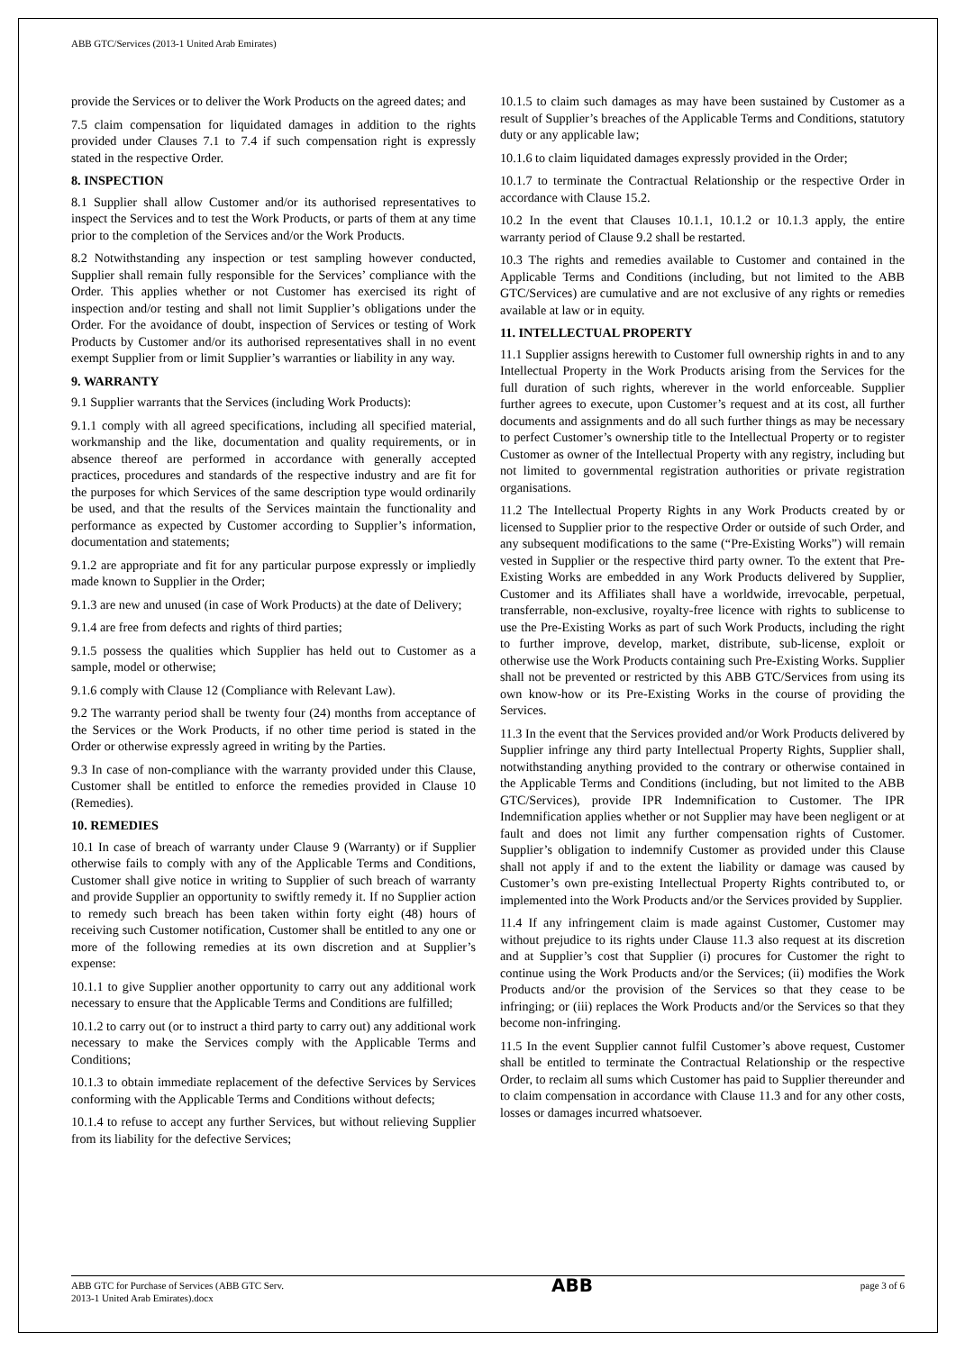ABB GTC/Services (2013-1 United Arab Emirates)
provide the Services or to deliver the Work Products on the agreed dates; and
7.5 claim compensation for liquidated damages in addition to the rights provided under Clauses 7.1 to 7.4 if such compensation right is expressly stated in the respective Order.
8. INSPECTION
8.1 Supplier shall allow Customer and/or its authorised representatives to inspect the Services and to test the Work Products, or parts of them at any time prior to the completion of the Services and/or the Work Products.
8.2 Notwithstanding any inspection or test sampling however conducted, Supplier shall remain fully responsible for the Services’ compliance with the Order. This applies whether or not Customer has exercised its right of inspection and/or testing and shall not limit Supplier’s obligations under the Order. For the avoidance of doubt, inspection of Services or testing of Work Products by Customer and/or its authorised representatives shall in no event exempt Supplier from or limit Supplier’s warranties or liability in any way.
9. WARRANTY
9.1 Supplier warrants that the Services (including Work Products):
9.1.1 comply with all agreed specifications, including all specified material, workmanship and the like, documentation and quality requirements, or in absence thereof are performed in accordance with generally accepted practices, procedures and standards of the respective industry and are fit for the purposes for which Services of the same description type would ordinarily be used, and that the results of the Services maintain the functionality and performance as expected by Customer according to Supplier’s information, documentation and statements;
9.1.2 are appropriate and fit for any particular purpose expressly or impliedly made known to Supplier in the Order;
9.1.3 are new and unused (in case of Work Products) at the date of Delivery;
9.1.4 are free from defects and rights of third parties;
9.1.5 possess the qualities which Supplier has held out to Customer as a sample, model or otherwise;
9.1.6 comply with Clause 12 (Compliance with Relevant Law).
9.2 The warranty period shall be twenty four (24) months from acceptance of the Services or the Work Products, if no other time period is stated in the Order or otherwise expressly agreed in writing by the Parties.
9.3 In case of non-compliance with the warranty provided under this Clause, Customer shall be entitled to enforce the remedies provided in Clause 10 (Remedies).
10. REMEDIES
10.1 In case of breach of warranty under Clause 9 (Warranty) or if Supplier otherwise fails to comply with any of the Applicable Terms and Conditions, Customer shall give notice in writing to Supplier of such breach of warranty and provide Supplier an opportunity to swiftly remedy it. If no Supplier action to remedy such breach has been taken within forty eight (48) hours of receiving such Customer notification, Customer shall be entitled to any one or more of the following remedies at its own discretion and at Supplier’s expense:
10.1.1 to give Supplier another opportunity to carry out any additional work necessary to ensure that the Applicable Terms and Conditions are fulfilled;
10.1.2 to carry out (or to instruct a third party to carry out) any additional work necessary to make the Services comply with the Applicable Terms and Conditions;
10.1.3 to obtain immediate replacement of the defective Services by Services conforming with the Applicable Terms and Conditions without defects;
10.1.4 to refuse to accept any further Services, but without relieving Supplier from its liability for the defective Services;
10.1.5 to claim such damages as may have been sustained by Customer as a result of Supplier’s breaches of the Applicable Terms and Conditions, statutory duty or any applicable law;
10.1.6 to claim liquidated damages expressly provided in the Order;
10.1.7 to terminate the Contractual Relationship or the respective Order in accordance with Clause 15.2.
10.2 In the event that Clauses 10.1.1, 10.1.2 or 10.1.3 apply, the entire warranty period of Clause 9.2 shall be restarted.
10.3 The rights and remedies available to Customer and contained in the Applicable Terms and Conditions (including, but not limited to the ABB GTC/Services) are cumulative and are not exclusive of any rights or remedies available at law or in equity.
11. INTELLECTUAL PROPERTY
11.1 Supplier assigns herewith to Customer full ownership rights in and to any Intellectual Property in the Work Products arising from the Services for the full duration of such rights, wherever in the world enforceable. Supplier further agrees to execute, upon Customer’s request and at its cost, all further documents and assignments and do all such further things as may be necessary to perfect Customer’s ownership title to the Intellectual Property or to register Customer as owner of the Intellectual Property with any registry, including but not limited to governmental registration authorities or private registration organisations.
11.2 The Intellectual Property Rights in any Work Products created by or licensed to Supplier prior to the respective Order or outside of such Order, and any subsequent modifications to the same (“Pre-Existing Works”) will remain vested in Supplier or the respective third party owner. To the extent that Pre-Existing Works are embedded in any Work Products delivered by Supplier, Customer and its Affiliates shall have a worldwide, irrevocable, perpetual, transferrable, non-exclusive, royalty-free licence with rights to sublicense to use the Pre-Existing Works as part of such Work Products, including the right to further improve, develop, market, distribute, sub-license, exploit or otherwise use the Work Products containing such Pre-Existing Works. Supplier shall not be prevented or restricted by this ABB GTC/Services from using its own know-how or its Pre-Existing Works in the course of providing the Services.
11.3 In the event that the Services provided and/or Work Products delivered by Supplier infringe any third party Intellectual Property Rights, Supplier shall, notwithstanding anything provided to the contrary or otherwise contained in the Applicable Terms and Conditions (including, but not limited to the ABB GTC/Services), provide IPR Indemnification to Customer. The IPR Indemnification applies whether or not Supplier may have been negligent or at fault and does not limit any further compensation rights of Customer. Supplier’s obligation to indemnify Customer as provided under this Clause shall not apply if and to the extent the liability or damage was caused by Customer’s own pre-existing Intellectual Property Rights contributed to, or implemented into the Work Products and/or the Services provided by Supplier.
11.4 If any infringement claim is made against Customer, Customer may without prejudice to its rights under Clause 11.3 also request at its discretion and at Supplier’s cost that Supplier (i) procures for Customer the right to continue using the Work Products and/or the Services; (ii) modifies the Work Products and/or the provision of the Services so that they cease to be infringing; or (iii) replaces the Work Products and/or the Services so that they become non-infringing.
11.5 In the event Supplier cannot fulfil Customer’s above request, Customer shall be entitled to terminate the Contractual Relationship or the respective Order, to reclaim all sums which Customer has paid to Supplier thereunder and to claim compensation in accordance with Clause 11.3 and for any other costs, losses or damages incurred whatsoever.
ABB GTC for Purchase of Services (ABB GTC Serv.
2013-1 United Arab Emirates).docx
ABB
page 3 of 6